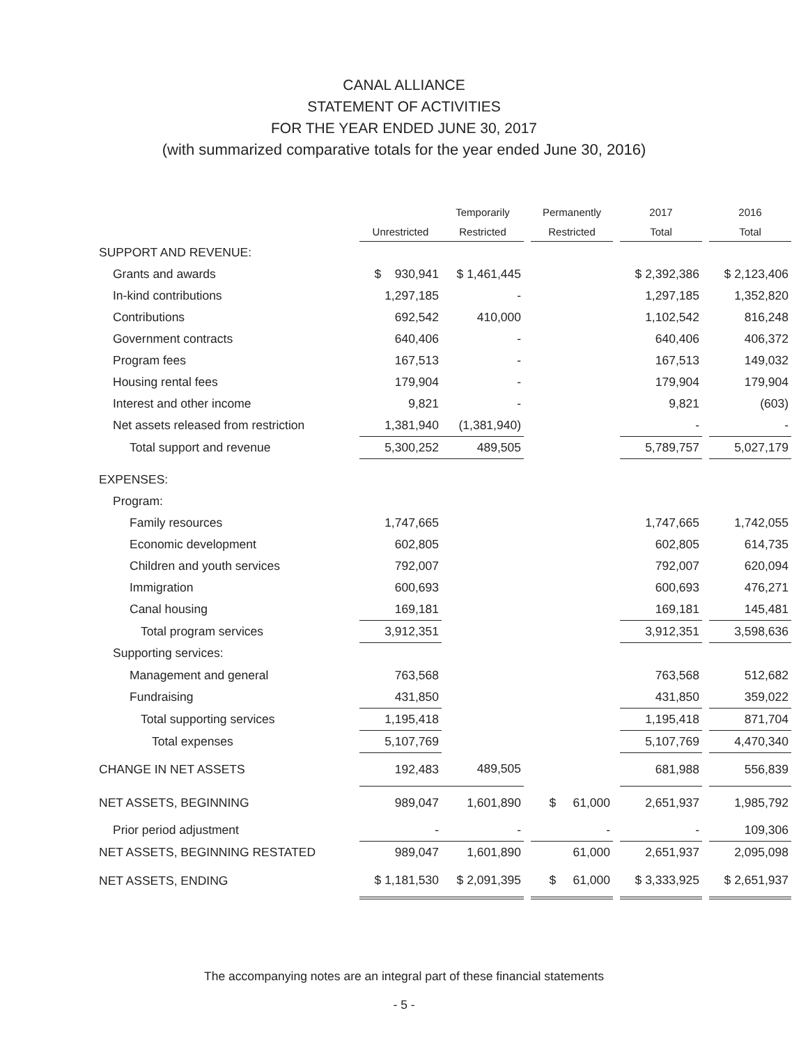CANAL ALLIANCE
STATEMENT OF ACTIVITIES
FOR THE YEAR ENDED JUNE 30, 2017
(with summarized comparative totals for the year ended June 30, 2016)
| | | Temporarily | | Permanently | | 2017 | | 2016 |
| --- | --- | --- | --- | --- | --- | --- | --- | --- |
| | Unrestricted | Restricted | | Restricted | | Total | | Total |
| SUPPORT AND REVENUE: | | | | | | | | |
| Grants and awards | $ 930,941 | $ 1,461,445 | | | | $ 2,392,386 | | $ 2,123,406 |
| In-kind contributions | 1,297,185 | - | | | | 1,297,185 | | 1,352,820 |
| Contributions | 692,542 | 410,000 | | | | 1,102,542 | | 816,248 |
| Government contracts | 640,406 | - | | | | 640,406 | | 406,372 |
| Program fees | 167,513 | - | | | | 167,513 | | 149,032 |
| Housing rental fees | 179,904 | - | | | | 179,904 | | 179,904 |
| Interest and other income | 9,821 | - | | | | 9,821 | | (603) |
| Net assets released from restriction | 1,381,940 | (1,381,940) | | | | - | | - |
| Total support and revenue | 5,300,252 | 489,505 | | | | 5,789,757 | | 5,027,179 |
| EXPENSES: | | | | | | | | |
| Program: | | | | | | | | |
| Family resources | 1,747,665 | | | | | 1,747,665 | | 1,742,055 |
| Economic development | 602,805 | | | | | 602,805 | | 614,735 |
| Children and youth services | 792,007 | | | | | 792,007 | | 620,094 |
| Immigration | 600,693 | | | | | 600,693 | | 476,271 |
| Canal housing | 169,181 | | | | | 169,181 | | 145,481 |
| Total program services | 3,912,351 | | | | | 3,912,351 | | 3,598,636 |
| Supporting services: | | | | | | | | |
| Management and general | 763,568 | | | | | 763,568 | | 512,682 |
| Fundraising | 431,850 | | | | | 431,850 | | 359,022 |
| Total supporting services | 1,195,418 | | | | | 1,195,418 | | 871,704 |
| Total expenses | 5,107,769 | | | | | 5,107,769 | | 4,470,340 |
| CHANGE IN NET ASSETS | 192,483 | 489,505 | | | | 681,988 | | 556,839 |
| NET ASSETS, BEGINNING | 989,047 | 1,601,890 | | $ 61,000 | | 2,651,937 | | 1,985,792 |
| Prior period adjustment | - | - | | - | | - | | 109,306 |
| NET ASSETS, BEGINNING RESTATED | 989,047 | 1,601,890 | | 61,000 | | 2,651,937 | | 2,095,098 |
| NET ASSETS, ENDING | $ 1,181,530 | $ 2,091,395 | | $ 61,000 | | $ 3,333,925 | | $ 2,651,937 |
The accompanying notes are an integral part of these financial statements
- 5 -